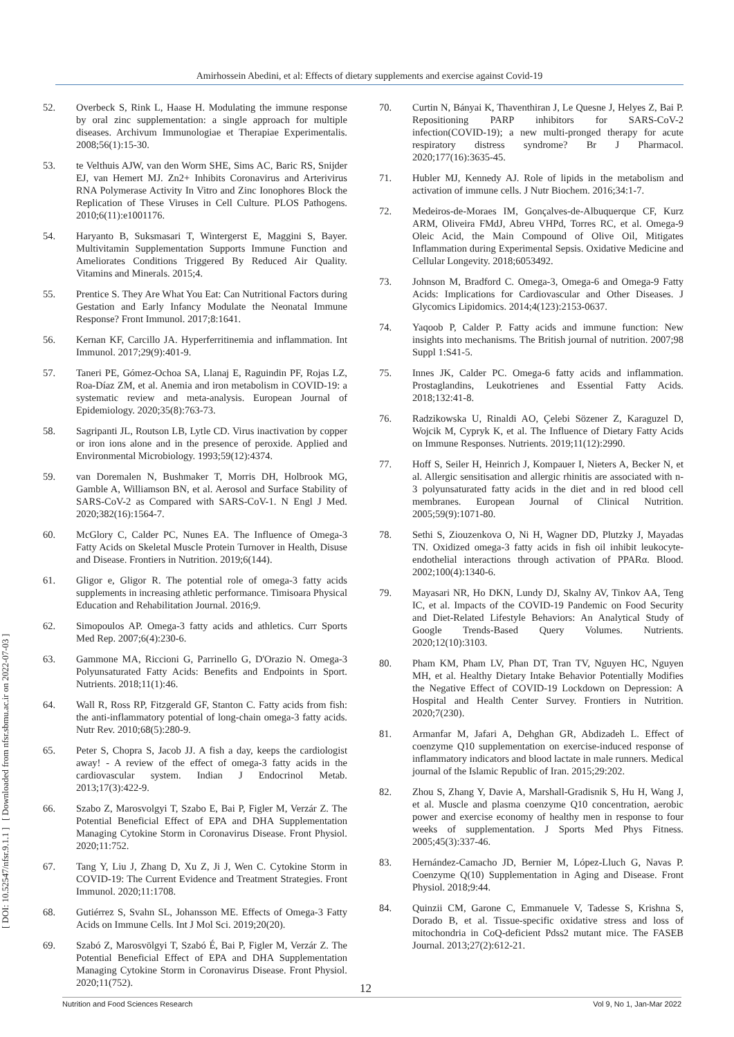Amirhossein Abedini, et al: Effects of dietary supplements and exercise against Covid-19
[ DOI: 10.52547/nfsr.9.1.1 ] [ Downloaded from nfsr.sbmu.ac.ir on 2022-07-03 ]
52. Overbeck S, Rink L, Haase H. Modulating the immune response by oral zinc supplementation: a single approach for multiple diseases. Archivum Immunologiae et Therapiae Experimentalis. 2008;56(1):15-30.
53. te Velthuis AJW, van den Worm SHE, Sims AC, Baric RS, Snijder EJ, van Hemert MJ. Zn2+ Inhibits Coronavirus and Arterivirus RNA Polymerase Activity In Vitro and Zinc Ionophores Block the Replication of These Viruses in Cell Culture. PLOS Pathogens. 2010;6(11):e1001176.
54. Haryanto B, Suksmasari T, Wintergerst E, Maggini S, Bayer. Multivitamin Supplementation Supports Immune Function and Ameliorates Conditions Triggered By Reduced Air Quality. Vitamins and Minerals. 2015;4.
55. Prentice S. They Are What You Eat: Can Nutritional Factors during Gestation and Early Infancy Modulate the Neonatal Immune Response? Front Immunol. 2017;8:1641.
56. Kernan KF, Carcillo JA. Hyperferritinemia and inflammation. Int Immunol. 2017;29(9):401-9.
57. Taneri PE, Gómez-Ochoa SA, Llanaj E, Raguindin PF, Rojas LZ, Roa-Díaz ZM, et al. Anemia and iron metabolism in COVID-19: a systematic review and meta-analysis. European Journal of Epidemiology. 2020;35(8):763-73.
58. Sagripanti JL, Routson LB, Lytle CD. Virus inactivation by copper or iron ions alone and in the presence of peroxide. Applied and Environmental Microbiology. 1993;59(12):4374.
59. van Doremalen N, Bushmaker T, Morris DH, Holbrook MG, Gamble A, Williamson BN, et al. Aerosol and Surface Stability of SARS-CoV-2 as Compared with SARS-CoV-1. N Engl J Med. 2020;382(16):1564-7.
60. McGlory C, Calder PC, Nunes EA. The Influence of Omega-3 Fatty Acids on Skeletal Muscle Protein Turnover in Health, Disuse and Disease. Frontiers in Nutrition. 2019;6(144).
61. Gligor e, Gligor R. The potential role of omega-3 fatty acids supplements in increasing athletic performance. Timisoara Physical Education and Rehabilitation Journal. 2016;9.
62. Simopoulos AP. Omega-3 fatty acids and athletics. Curr Sports Med Rep. 2007;6(4):230-6.
63. Gammone MA, Riccioni G, Parrinello G, D'Orazio N. Omega-3 Polyunsaturated Fatty Acids: Benefits and Endpoints in Sport. Nutrients. 2018;11(1):46.
64. Wall R, Ross RP, Fitzgerald GF, Stanton C. Fatty acids from fish: the anti-inflammatory potential of long-chain omega-3 fatty acids. Nutr Rev. 2010;68(5):280-9.
65. Peter S, Chopra S, Jacob JJ. A fish a day, keeps the cardiologist away! - A review of the effect of omega-3 fatty acids in the cardiovascular system. Indian J Endocrinol Metab. 2013;17(3):422-9.
66. Szabo Z, Marosvolgyi T, Szabo E, Bai P, Figler M, Verzár Z. The Potential Beneficial Effect of EPA and DHA Supplementation Managing Cytokine Storm in Coronavirus Disease. Front Physiol. 2020;11:752.
67. Tang Y, Liu J, Zhang D, Xu Z, Ji J, Wen C. Cytokine Storm in COVID-19: The Current Evidence and Treatment Strategies. Front Immunol. 2020;11:1708.
68. Gutiérrez S, Svahn SL, Johansson ME. Effects of Omega-3 Fatty Acids on Immune Cells. Int J Mol Sci. 2019;20(20).
69. Szabó Z, Marosvölgyi T, Szabó É, Bai P, Figler M, Verzár Z. The Potential Beneficial Effect of EPA and DHA Supplementation Managing Cytokine Storm in Coronavirus Disease. Front Physiol. 2020;11(752).
70. Curtin N, Bányai K, Thaventhiran J, Le Quesne J, Helyes Z, Bai P. Repositioning PARP inhibitors for SARS-CoV-2 infection(COVID-19); a new multi-pronged therapy for acute respiratory distress syndrome? Br J Pharmacol. 2020;177(16):3635-45.
71. Hubler MJ, Kennedy AJ. Role of lipids in the metabolism and activation of immune cells. J Nutr Biochem. 2016;34:1-7.
72. Medeiros-de-Moraes IM, Gonçalves-de-Albuquerque CF, Kurz ARM, Oliveira FMdJ, Abreu VHPd, Torres RC, et al. Omega-9 Oleic Acid, the Main Compound of Olive Oil, Mitigates Inflammation during Experimental Sepsis. Oxidative Medicine and Cellular Longevity. 2018;6053492.
73. Johnson M, Bradford C. Omega-3, Omega-6 and Omega-9 Fatty Acids: Implications for Cardiovascular and Other Diseases. J Glycomics Lipidomics. 2014;4(123):2153-0637.
74. Yaqoob P, Calder P. Fatty acids and immune function: New insights into mechanisms. The British journal of nutrition. 2007;98 Suppl 1:S41-5.
75. Innes JK, Calder PC. Omega-6 fatty acids and inflammation. Prostaglandins, Leukotrienes and Essential Fatty Acids. 2018;132:41-8.
76. Radzikowska U, Rinaldi AO, Çelebi Sözener Z, Karaguzel D, Wojcik M, Cypryk K, et al. The Influence of Dietary Fatty Acids on Immune Responses. Nutrients. 2019;11(12):2990.
77. Hoff S, Seiler H, Heinrich J, Kompauer I, Nieters A, Becker N, et al. Allergic sensitisation and allergic rhinitis are associated with n-3 polyunsaturated fatty acids in the diet and in red blood cell membranes. European Journal of Clinical Nutrition. 2005;59(9):1071-80.
78. Sethi S, Ziouzenkova O, Ni H, Wagner DD, Plutzky J, Mayadas TN. Oxidized omega-3 fatty acids in fish oil inhibit leukocyte-endothelial interactions through activation of PPARα. Blood. 2002;100(4):1340-6.
79. Mayasari NR, Ho DKN, Lundy DJ, Skalny AV, Tinkov AA, Teng IC, et al. Impacts of the COVID-19 Pandemic on Food Security and Diet-Related Lifestyle Behaviors: An Analytical Study of Google Trends-Based Query Volumes. Nutrients. 2020;12(10):3103.
80. Pham KM, Pham LV, Phan DT, Tran TV, Nguyen HC, Nguyen MH, et al. Healthy Dietary Intake Behavior Potentially Modifies the Negative Effect of COVID-19 Lockdown on Depression: A Hospital and Health Center Survey. Frontiers in Nutrition. 2020;7(230).
81. Armanfar M, Jafari A, Dehghan GR, Abdizadeh L. Effect of coenzyme Q10 supplementation on exercise-induced response of inflammatory indicators and blood lactate in male runners. Medical journal of the Islamic Republic of Iran. 2015;29:202.
82. Zhou S, Zhang Y, Davie A, Marshall-Gradisnik S, Hu H, Wang J, et al. Muscle and plasma coenzyme Q10 concentration, aerobic power and exercise economy of healthy men in response to four weeks of supplementation. J Sports Med Phys Fitness. 2005;45(3):337-46.
83. Hernández-Camacho JD, Bernier M, López-Lluch G, Navas P. Coenzyme Q(10) Supplementation in Aging and Disease. Front Physiol. 2018;9:44.
84. Quinzii CM, Garone C, Emmanuele V, Tadesse S, Krishna S, Dorado B, et al. Tissue-specific oxidative stress and loss of mitochondria in CoQ-deficient Pdss2 mutant mice. The FASEB Journal. 2013;27(2):612-21.
12
Nutrition and Food Sciences Research Vol 9, No 1, Jan-Mar 2022